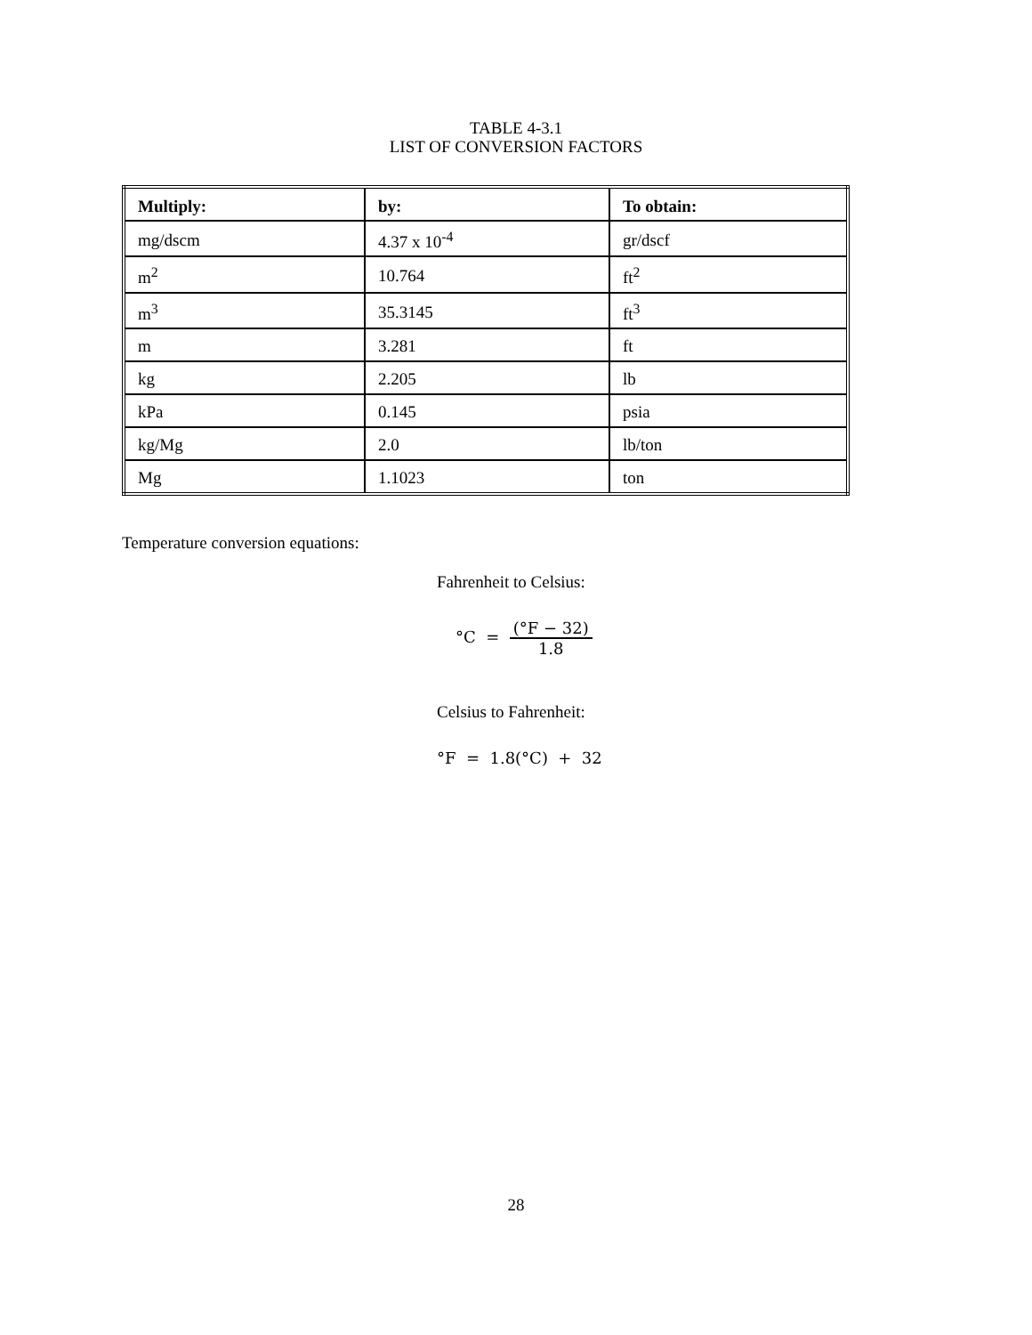TABLE 4-3.1
LIST OF CONVERSION FACTORS
| Multiply: | by: | To obtain: |
| --- | --- | --- |
| mg/dscm | 4.37 x 10<sup>-4</sup> | gr/dscf |
| m<sup>2</sup> | 10.764 | ft<sup>2</sup> |
| m<sup>3</sup> | 35.3145 | ft<sup>3</sup> |
| m | 3.281 | ft |
| kg | 2.205 | lb |
| kPa | 0.145 | psia |
| kg/Mg | 2.0 | lb/ton |
| Mg | 1.1023 | ton |
Temperature conversion equations:
Fahrenheit to Celsius:
°C = (°F − 32) 1.8
Celsius to Fahrenheit:
°F = 1.8(°C) + 32
28